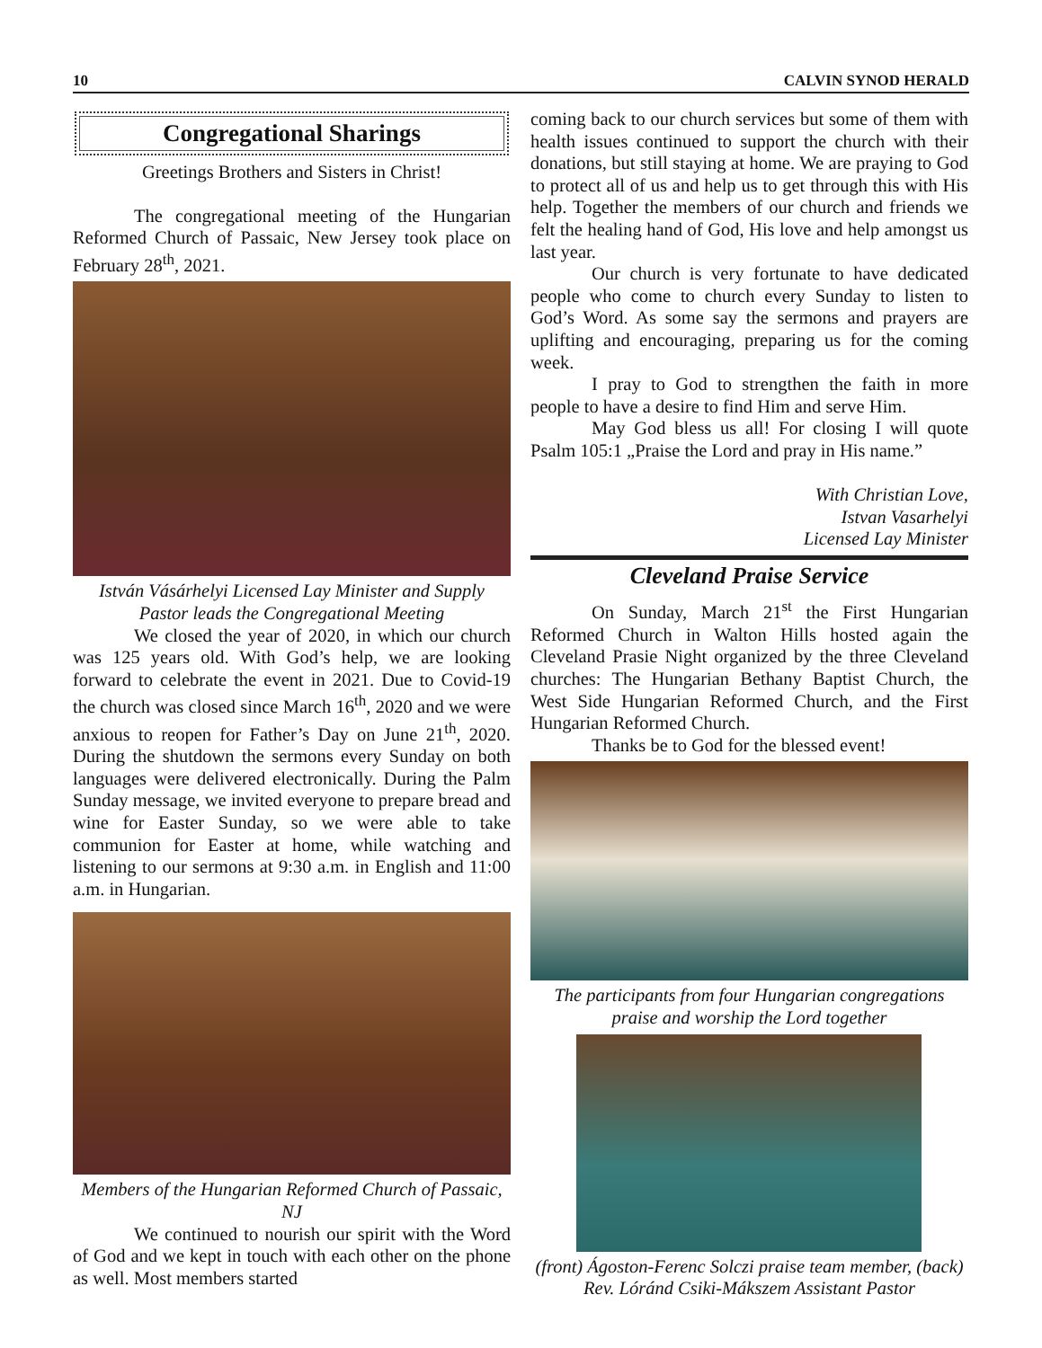10 CALVIN SYNOD HERALD
Congregational Sharings
Greetings Brothers and Sisters in Christ!
The congregational meeting of the Hungarian Reformed Church of Passaic, New Jersey took place on February 28<sup>th</sup>, 2021.
István Vásárhelyi Licensed Lay Minister and Supply Pastor leads the Congregational Meeting
We closed the year of 2020, in which our church was 125 years old. With God’s help, we are looking forward to celebrate the event in 2021. Due to Covid-19 the church was closed since March 16<sup>th</sup>, 2020 and we were anxious to reopen for Father’s Day on June 21<sup>th</sup>, 2020. During the shutdown the sermons every Sunday on both languages were delivered electronically. During the Palm Sunday message, we invited everyone to prepare bread and wine for Easter Sunday, so we were able to take communion for Easter at home, while watching and listening to our sermons at 9:30 a.m. in English and 11:00 a.m. in Hungarian.
Members of the Hungarian Reformed Church of Passaic, NJ
We continued to nourish our spirit with the Word of God and we kept in touch with each other on the phone as well. Most members started
coming back to our church services but some of them with health issues continued to support the church with their donations, but still staying at home. We are praying to God to protect all of us and help us to get through this with His help. Together the members of our church and friends we felt the healing hand of God, His love and help amongst us last year.
Our church is very fortunate to have dedicated people who come to church every Sunday to listen to God’s Word. As some say the sermons and prayers are uplifting and encouraging, preparing us for the coming week.
I pray to God to strengthen the faith in more people to have a desire to find Him and serve Him.
May God bless us all! For closing I will quote Psalm 105:1 „Praise the Lord and pray in His name.”
With Christian Love,
Istvan Vasarhelyi
Licensed Lay Minister
Cleveland Praise Service
On Sunday, March 21<sup>st</sup> the First Hungarian Reformed Church in Walton Hills hosted again the Cleveland Prasie Night organized by the three Cleveland churches: The Hungarian Bethany Baptist Church, the West Side Hungarian Reformed Church, and the First Hungarian Reformed Church.
Thanks be to God for the blessed event!
The participants from four Hungarian congregations praise and worship the Lord together
(front) Ágoston-Ferenc Solczi praise team member, (back) Rev. Lóránd Csiki-Mákszem Assistant Pastor